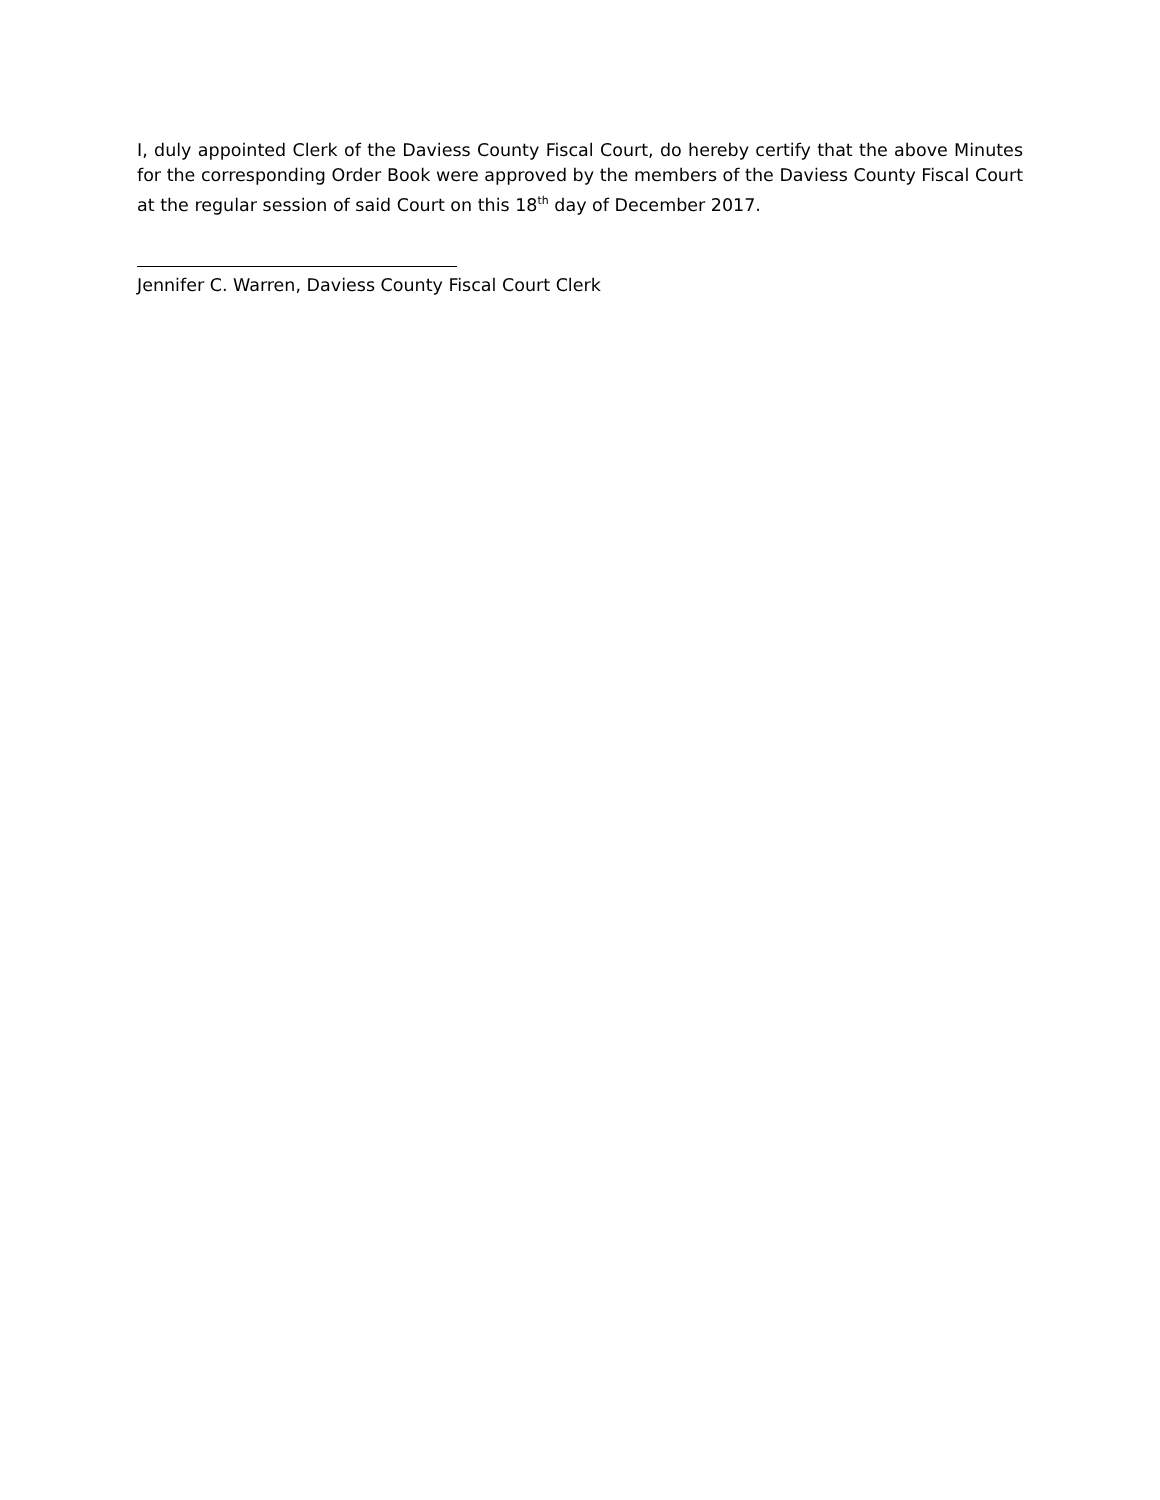I, duly appointed Clerk of the Daviess County Fiscal Court, do hereby certify that the above Minutes for the corresponding Order Book were approved by the members of the Daviess County Fiscal Court at the regular session of said Court on this 18<sup>th</sup> day of December 2017.
Jennifer C. Warren, Daviess County Fiscal Court Clerk